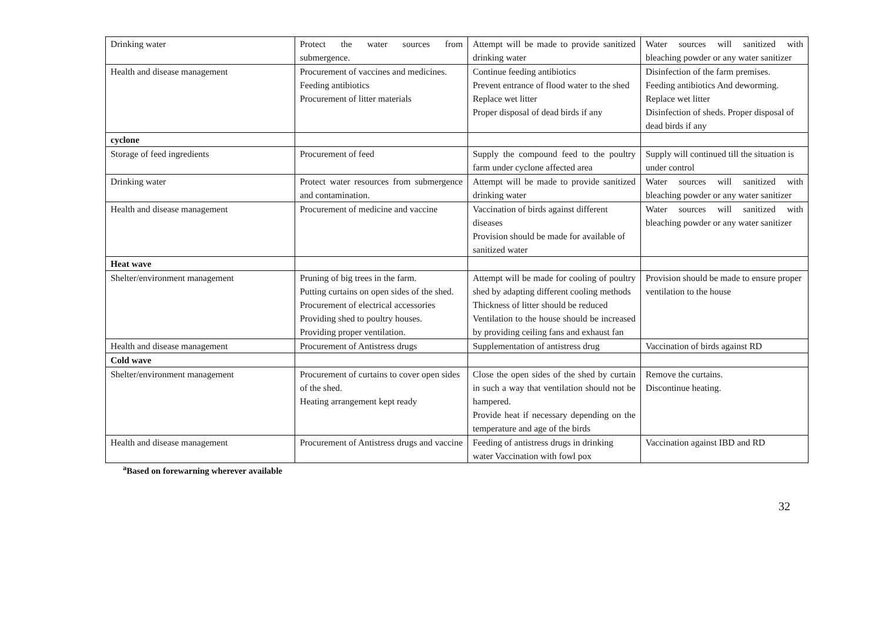| Drinking water | Protect the water sources from submergence. | Attempt will be made to provide sanitized drinking water | Water sources will sanitized with bleaching powder or any water sanitizer |
| Health and disease management | Procurement of vaccines and medicines. Feeding antibiotics Procurement of litter materials | Continue feeding antibiotics Prevent entrance of flood water to the shed Replace wet litter Proper disposal of dead birds if any | Disinfection of the farm premises. Feeding antibiotics And deworming. Replace wet litter Disinfection of sheds. Proper disposal of dead birds if any |
| cyclone | | | |
| Storage of feed ingredients | Procurement of feed | Supply the compound feed to the poultry farm under cyclone affected area | Supply will continued till the situation is under control |
| Drinking water | Protect water resources from submergence and contamination. | Attempt will be made to provide sanitized drinking water | Water sources will sanitized with bleaching powder or any water sanitizer |
| Health and disease management | Procurement of medicine and vaccine | Vaccination of birds against different diseases Provision should be made for available of sanitized water | Water sources will sanitized with bleaching powder or any water sanitizer |
| Heat wave | | | |
| Shelter/environment management | Pruning of big trees in the farm. Putting curtains on open sides of the shed. Procurement of electrical accessories Providing shed to poultry houses. Providing proper ventilation. | Attempt will be made for cooling of poultry shed by adapting different cooling methods Thickness of litter should be reduced Ventilation to the house should be increased by providing ceiling fans and exhaust fan | Provision should be made to ensure proper ventilation to the house |
| Health and disease management | Procurement of Antistress drugs | Supplementation of antistress drug | Vaccination of birds against RD |
| Cold wave | | | |
| Shelter/environment management | Procurement of curtains to cover open sides of the shed. Heating arrangement kept ready | Close the open sides of the shed by curtain in such a way that ventilation should not be hampered. Provide heat if necessary depending on the temperature and age of the birds | Remove the curtains. Discontinue heating. |
| Health and disease management | Procurement of Antistress drugs and vaccine | Feeding of antistress drugs in drinking water Vaccination with fowl pox | Vaccination against IBD and RD |
<sup>a</sup> Based on forewarning wherever available
32